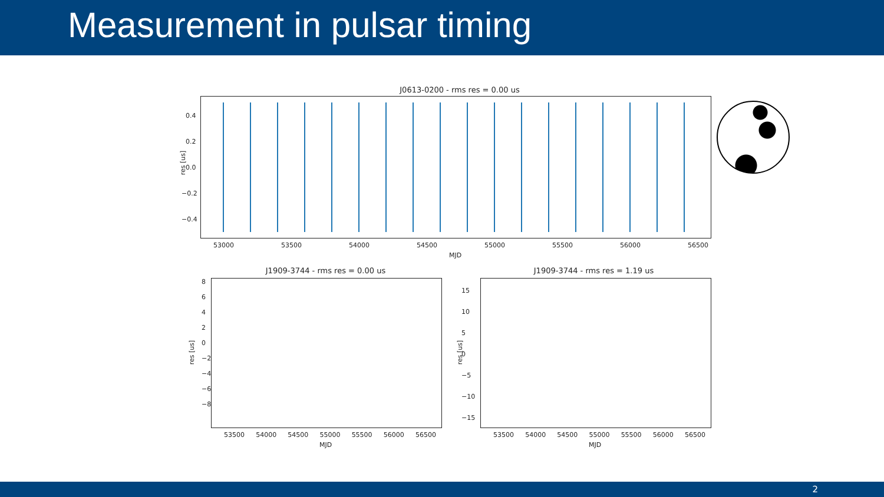Measurement in pulsar timing
J0613-0200 - rms res = 0.00 us
res [us]
0.4
0.2
0.0
−0.2
−0.4
53000 53500 54000 54500 55000 55500 56000 56500
MJD
J1909-3744 - rms res = 0.00 us
res [us]
8
6
4
2
0
−2
−4
−6
−8
53500 54000 54500 55000 55500 56000 56500
MJD
J1909-3744 - rms res = 1.19 us
res [us]
15
10
5
0
−5
−10
−15
53500 54000 54500 55000 55500 56000 56500
MJD
2